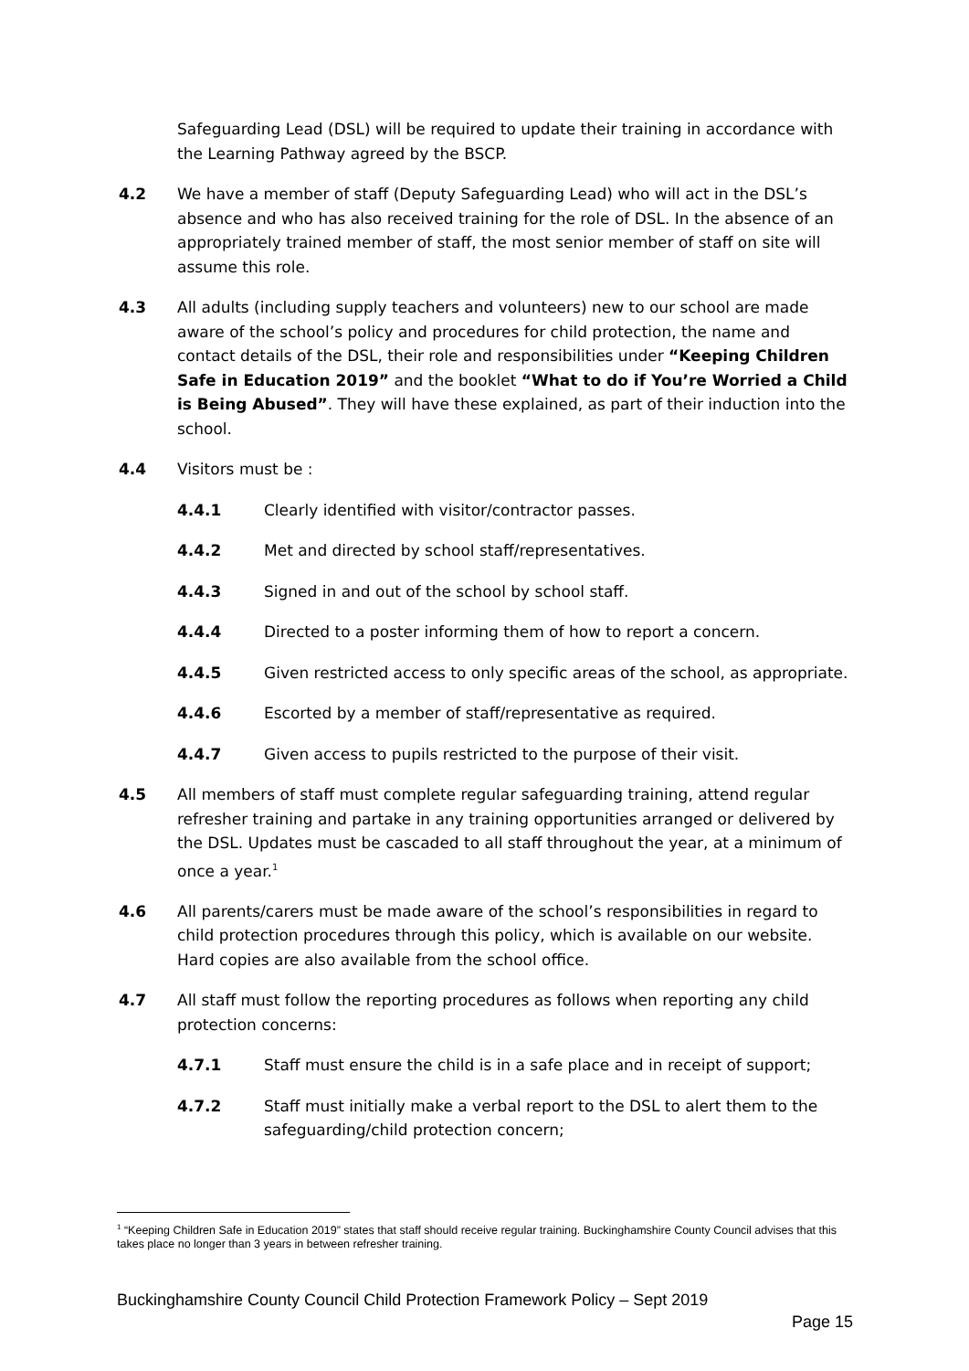Safeguarding Lead (DSL) will be required to update their training in accordance with the Learning Pathway agreed by the BSCP.
4.2 We have a member of staff (Deputy Safeguarding Lead) who will act in the DSL’s absence and who has also received training for the role of DSL. In the absence of an appropriately trained member of staff, the most senior member of staff on site will assume this role.
4.3 All adults (including supply teachers and volunteers) new to our school are made aware of the school’s policy and procedures for child protection, the name and contact details of the DSL, their role and responsibilities under “Keeping Children Safe in Education 2019” and the booklet “What to do if You’re Worried a Child is Being Abused”. They will have these explained, as part of their induction into the school.
4.4 Visitors must be :
4.4.1 Clearly identified with visitor/contractor passes.
4.4.2 Met and directed by school staff/representatives.
4.4.3 Signed in and out of the school by school staff.
4.4.4 Directed to a poster informing them of how to report a concern.
4.4.5 Given restricted access to only specific areas of the school, as appropriate.
4.4.6 Escorted by a member of staff/representative as required.
4.4.7 Given access to pupils restricted to the purpose of their visit.
4.5 All members of staff must complete regular safeguarding training, attend regular refresher training and partake in any training opportunities arranged or delivered by the DSL. Updates must be cascaded to all staff throughout the year, at a minimum of once a year.<sup>1</sup>
4.6 All parents/carers must be made aware of the school’s responsibilities in regard to child protection procedures through this policy, which is available on our website. Hard copies are also available from the school office.
4.7 All staff must follow the reporting procedures as follows when reporting any child protection concerns:
4.7.1 Staff must ensure the child is in a safe place and in receipt of support;
4.7.2 Staff must initially make a verbal report to the DSL to alert them to the safeguarding/child protection concern;
<sup>1</sup> “Keeping Children Safe in Education 2019” states that staff should receive regular training. Buckinghamshire County Council advises that this takes place no longer than 3 years in between refresher training.
Buckinghamshire County Council Child Protection Framework Policy – Sept 2019
Page 15